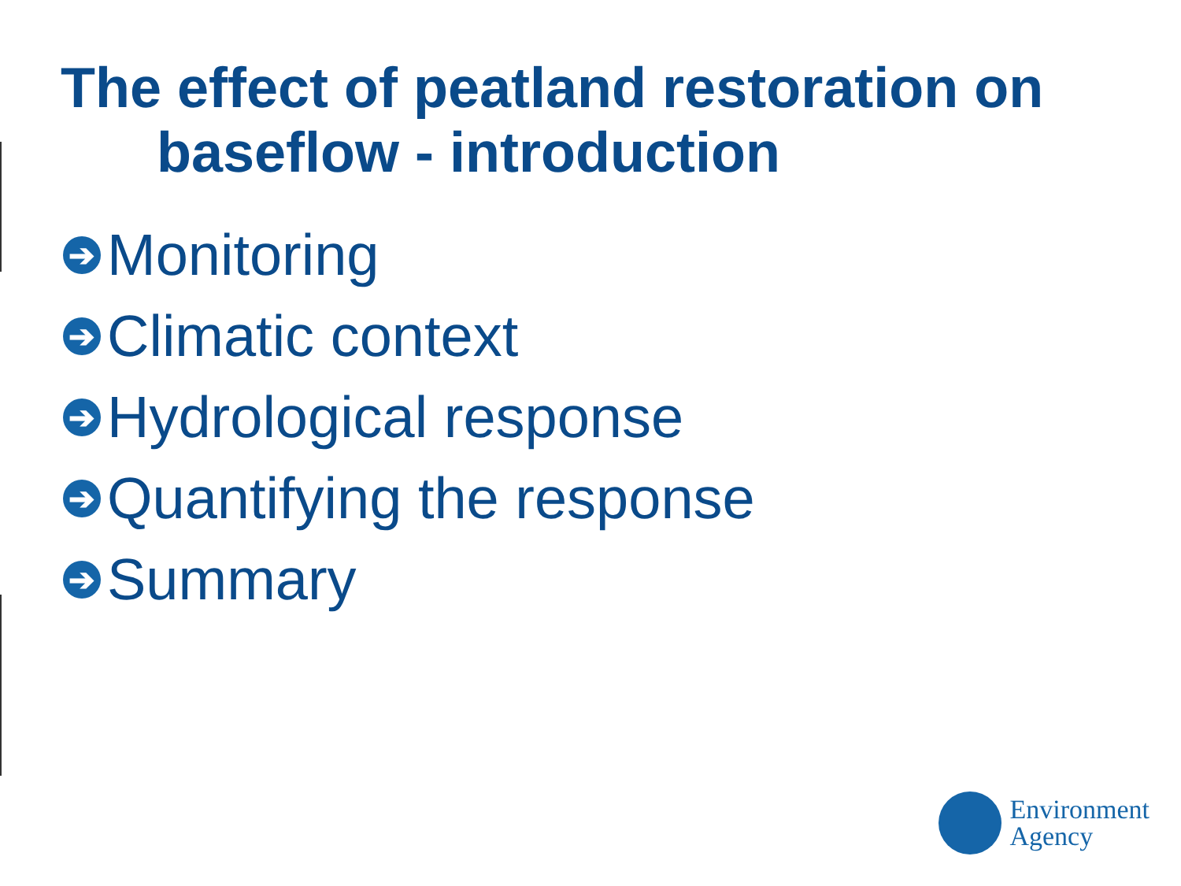The effect of peatland restoration on
baseflow - introduction
➔ Monitoring
➔ Climatic context
➔ Hydrological response
➔ Quantifying the response
➔ Summary
Environment
Agency